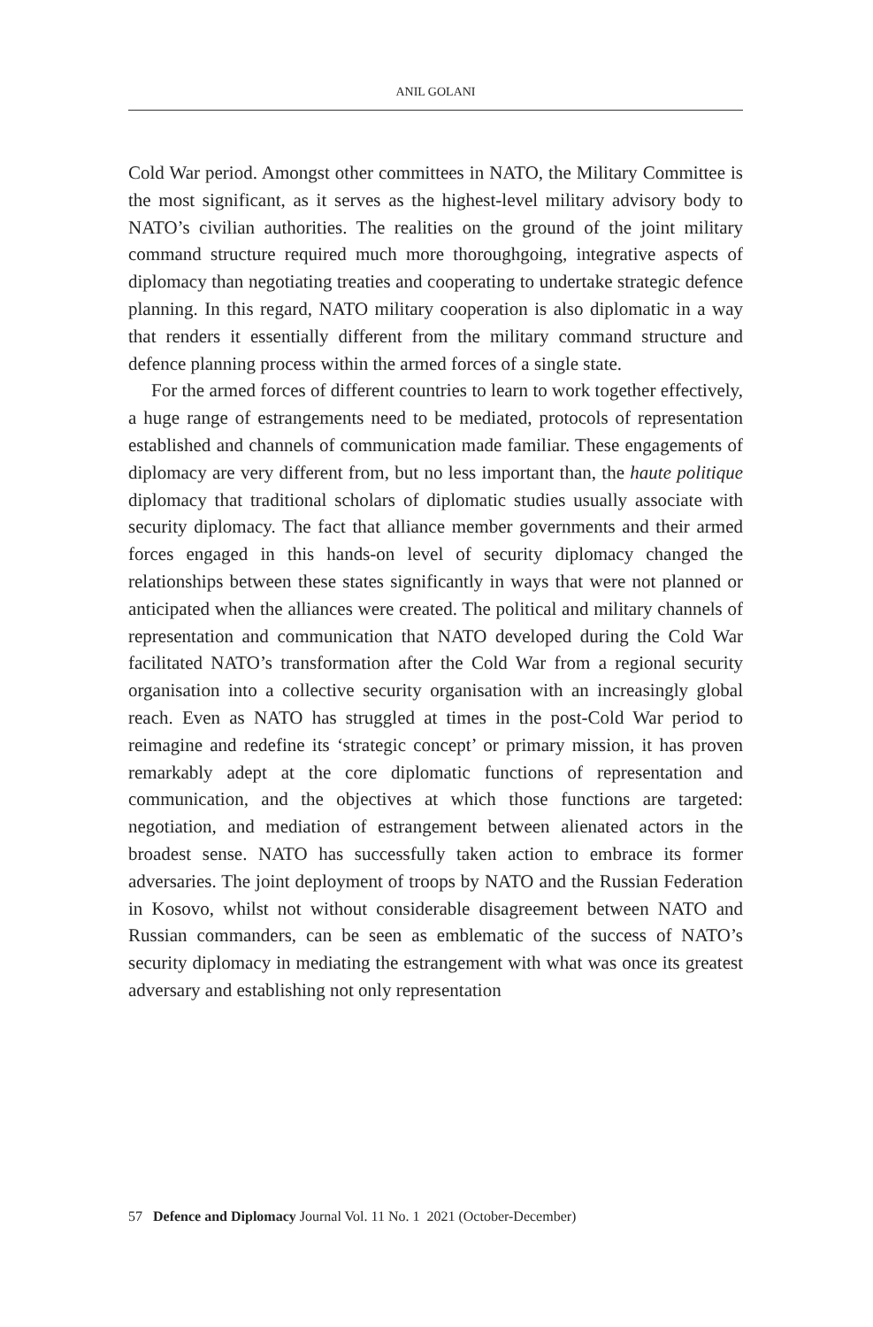ANIL GOLANI
Cold War period. Amongst other committees in NATO, the Military Committee is the most significant, as it serves as the highest-level military advisory body to NATO’s civilian authorities. The realities on the ground of the joint military command structure required much more thoroughgoing, integrative aspects of diplomacy than negotiating treaties and cooperating to undertake strategic defence planning. In this regard, NATO military cooperation is also diplomatic in a way that renders it essentially different from the military command structure and defence planning process within the armed forces of a single state.
For the armed forces of different countries to learn to work together effectively, a huge range of estrangements need to be mediated, protocols of representation established and channels of communication made familiar. These engagements of diplomacy are very different from, but no less important than, the haute politique diplomacy that traditional scholars of diplomatic studies usually associate with security diplomacy. The fact that alliance member governments and their armed forces engaged in this hands-on level of security diplomacy changed the relationships between these states significantly in ways that were not planned or anticipated when the alliances were created. The political and military channels of representation and communication that NATO developed during the Cold War facilitated NATO’s transformation after the Cold War from a regional security organisation into a collective security organisation with an increasingly global reach. Even as NATO has struggled at times in the post-Cold War period to reimagine and redefine its ‘strategic concept’ or primary mission, it has proven remarkably adept at the core diplomatic functions of representation and communication, and the objectives at which those functions are targeted: negotiation, and mediation of estrangement between alienated actors in the broadest sense. NATO has successfully taken action to embrace its former adversaries. The joint deployment of troops by NATO and the Russian Federation in Kosovo, whilst not without considerable disagreement between NATO and Russian commanders, can be seen as emblematic of the success of NATO’s security diplomacy in mediating the estrangement with what was once its greatest adversary and establishing not only representation
57 Defence and Diplomacy Journal Vol. 11 No. 1 2021 (October-December)